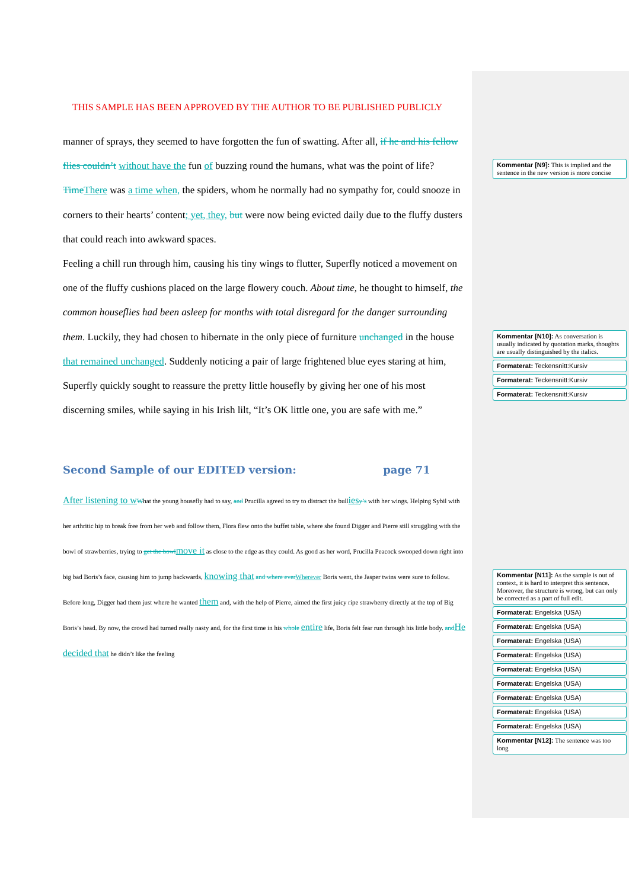THIS SAMPLE HAS BEEN APPROVED BY THE AUTHOR TO BE PUBLISHED PUBLICLY
manner of sprays, they seemed to have forgotten the fun of swatting. After all, if he and his fellow flies couldn’t without have the fun of buzzing round the humans, what was the point of life? Time There was a time when, the spiders, whom he normally had no sympathy for, could snooze in corners to their hearts’ content; yet, they, but were now being evicted daily due to the fluffy dusters that could reach into awkward spaces.
Feeling a chill run through him, causing his tiny wings to flutter, Superfly noticed a movement on one of the fluffy cushions placed on the large flowery couch. About time, he thought to himself, the common houseflies had been asleep for months with total disregard for the danger surrounding them. Luckily, they had chosen to hibernate in the only piece of furniture unchanged in the house that remained unchanged. Suddenly noticing a pair of large frightened blue eyes staring at him, Superfly quickly sought to reassure the pretty little housefly by giving her one of his most discerning smiles, while saying in his Irish lilt, “It’s OK little one, you are safe with me.”
Second Sample of our EDITED version: page 71
After listening to w What the young housefly had to say, and Prucilla agreed to try to distract the bullies y’s with her wings. Helping Sybil with her arthritic hip to break free from her web and follow them, Flora flew onto the buffet table, where she found Digger and Pierre still struggling with the bowl of strawberries, trying to get the bowl move it as close to the edge as they could. As good as her word, Prucilla Peacock swooped down right into big bad Boris’s face, causing him to jump backwards, knowing that and where ever Wherever Boris went, the Jasper twins were sure to follow. Before long, Digger had them just where he wanted them and, with the help of Pierre, aimed the first juicy ripe strawberry directly at the top of Big Boris’s head. By now, the crowd had turned really nasty and, for the first time in his whole entire life, Boris felt fear run through his little body. and He decided that he didn’t like the feeling
Kommentar [N9]: This is implied and the sentence in the new version is more concise
Kommentar [N10]: As conversation is usually indicated by quotation marks, thoughts are usually distinguished by the italics.
Formaterat: Teckensnitt:Kursiv
Formaterat: Teckensnitt:Kursiv
Formaterat: Teckensnitt:Kursiv
Kommentar [N11]: As the sample is out of context, it is hard to interpret this sentence. Moreover, the structure is wrong, but can only be corrected as a part of full edit.
Formaterat: Engelska (USA)
Formaterat: Engelska (USA)
Formaterat: Engelska (USA)
Formaterat: Engelska (USA)
Formaterat: Engelska (USA)
Formaterat: Engelska (USA)
Formaterat: Engelska (USA)
Formaterat: Engelska (USA)
Formaterat: Engelska (USA)
Kommentar [N12]: The sentence was too long